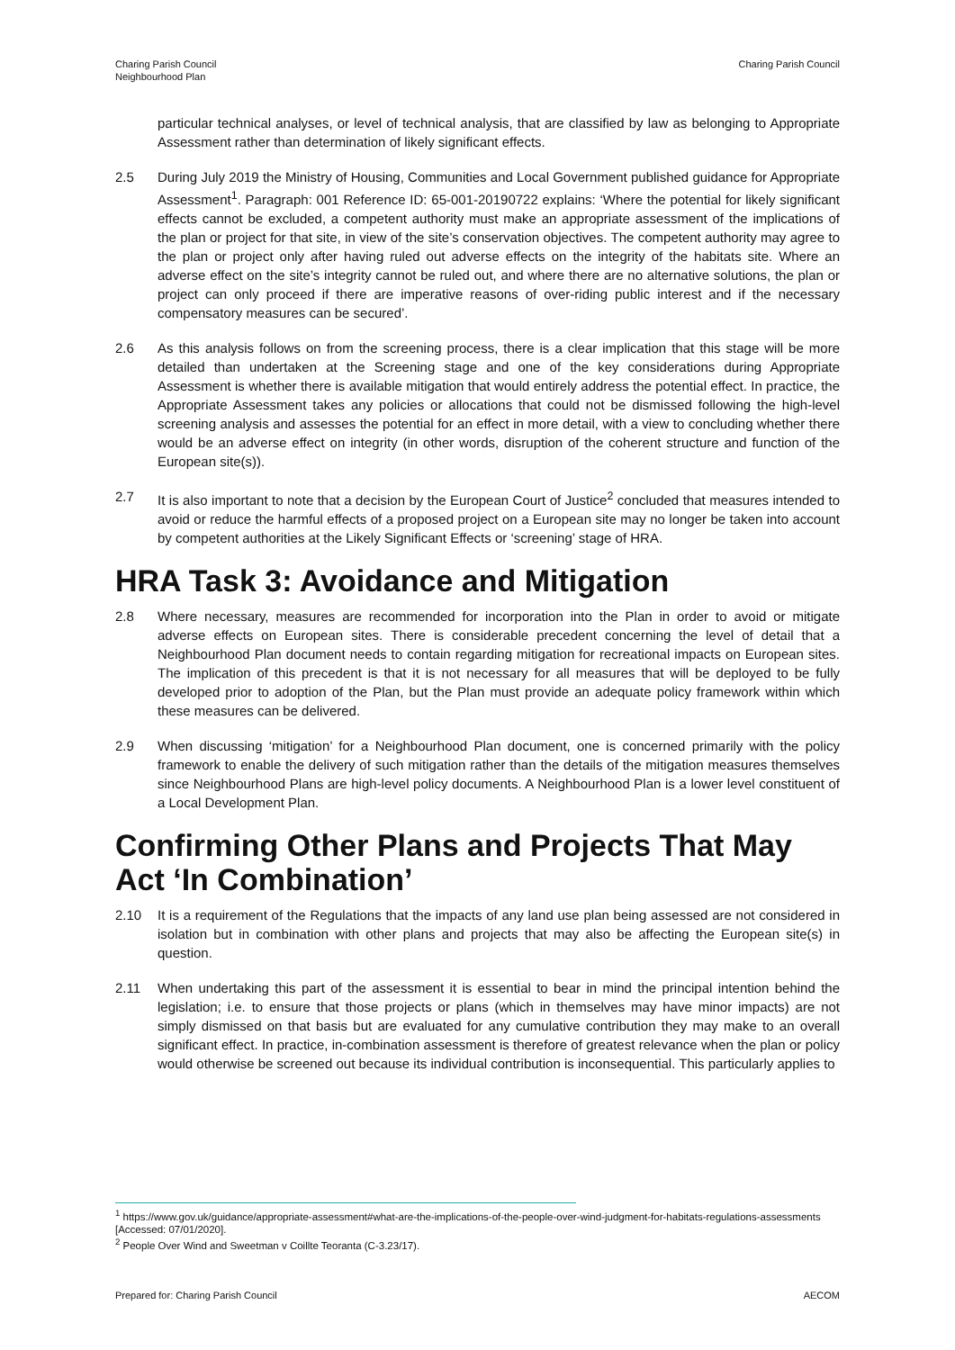Charing Parish Council
Neighbourhood Plan
Charing Parish Council
particular technical analyses, or level of technical analysis, that are classified by law as belonging to Appropriate Assessment rather than determination of likely significant effects.
2.5 During July 2019 the Ministry of Housing, Communities and Local Government published guidance for Appropriate Assessment<sup>1</sup>. Paragraph: 001 Reference ID: 65-001-20190722 explains: ‘Where the potential for likely significant effects cannot be excluded, a competent authority must make an appropriate assessment of the implications of the plan or project for that site, in view of the site’s conservation objectives. The competent authority may agree to the plan or project only after having ruled out adverse effects on the integrity of the habitats site. Where an adverse effect on the site’s integrity cannot be ruled out, and where there are no alternative solutions, the plan or project can only proceed if there are imperative reasons of over-riding public interest and if the necessary compensatory measures can be secured’.
2.6 As this analysis follows on from the screening process, there is a clear implication that this stage will be more detailed than undertaken at the Screening stage and one of the key considerations during Appropriate Assessment is whether there is available mitigation that would entirely address the potential effect. In practice, the Appropriate Assessment takes any policies or allocations that could not be dismissed following the high-level screening analysis and assesses the potential for an effect in more detail, with a view to concluding whether there would be an adverse effect on integrity (in other words, disruption of the coherent structure and function of the European site(s)).
2.7 It is also important to note that a decision by the European Court of Justice<sup>2</sup> concluded that measures intended to avoid or reduce the harmful effects of a proposed project on a European site may no longer be taken into account by competent authorities at the Likely Significant Effects or ‘screening’ stage of HRA.
HRA Task 3: Avoidance and Mitigation
2.8 Where necessary, measures are recommended for incorporation into the Plan in order to avoid or mitigate adverse effects on European sites. There is considerable precedent concerning the level of detail that a Neighbourhood Plan document needs to contain regarding mitigation for recreational impacts on European sites. The implication of this precedent is that it is not necessary for all measures that will be deployed to be fully developed prior to adoption of the Plan, but the Plan must provide an adequate policy framework within which these measures can be delivered.
2.9 When discussing ‘mitigation’ for a Neighbourhood Plan document, one is concerned primarily with the policy framework to enable the delivery of such mitigation rather than the details of the mitigation measures themselves since Neighbourhood Plans are high-level policy documents. A Neighbourhood Plan is a lower level constituent of a Local Development Plan.
Confirming Other Plans and Projects That May Act ‘In Combination’
2.10 It is a requirement of the Regulations that the impacts of any land use plan being assessed are not considered in isolation but in combination with other plans and projects that may also be affecting the European site(s) in question.
2.11 When undertaking this part of the assessment it is essential to bear in mind the principal intention behind the legislation; i.e. to ensure that those projects or plans (which in themselves may have minor impacts) are not simply dismissed on that basis but are evaluated for any cumulative contribution they may make to an overall significant effect. In practice, in-combination assessment is therefore of greatest relevance when the plan or policy would otherwise be screened out because its individual contribution is inconsequential. This particularly applies to
<sup>1</sup> https://www.gov.uk/guidance/appropriate-assessment#what-are-the-implications-of-the-people-over-wind-judgment-for-habitats-regulations-assessments [Accessed: 07/01/2020].
<sup>2</sup> People Over Wind and Sweetman v Coillte Teoranta (C-3.23/17).
Prepared for: Charing Parish Council
AECOM